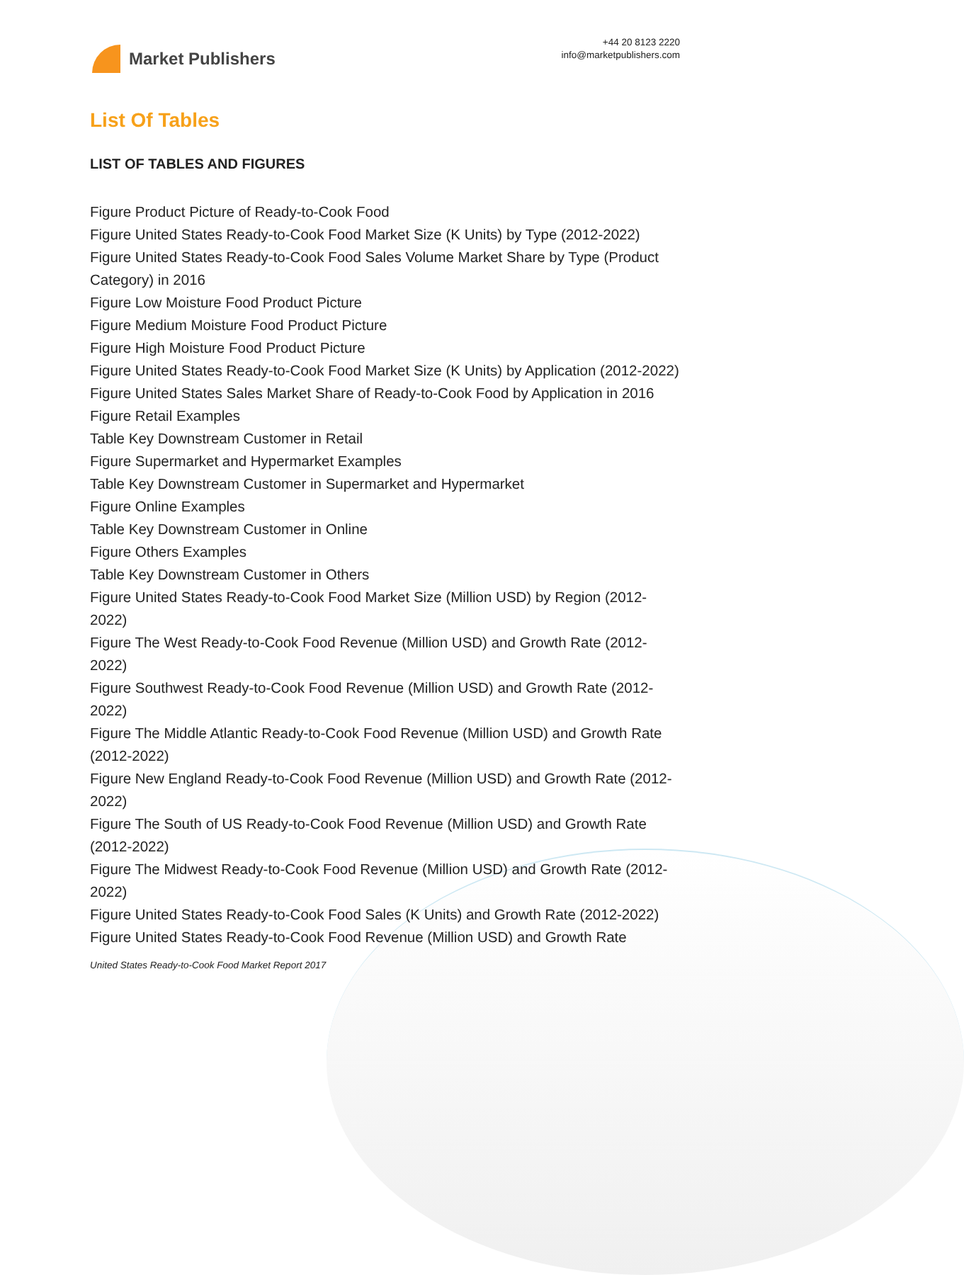Market Publishers
+44 20 8123 2220
info@marketpublishers.com
List Of Tables
LIST OF TABLES AND FIGURES
Figure Product Picture of Ready-to-Cook Food
Figure United States Ready-to-Cook Food Market Size (K Units) by Type (2012-2022)
Figure United States Ready-to-Cook Food Sales Volume Market Share by Type (Product Category) in 2016
Figure Low Moisture Food Product Picture
Figure Medium Moisture Food Product Picture
Figure High Moisture Food Product Picture
Figure United States Ready-to-Cook Food Market Size (K Units) by Application (2012-2022)
Figure United States Sales Market Share of Ready-to-Cook Food by Application in 2016
Figure Retail Examples
Table Key Downstream Customer in Retail
Figure Supermarket and Hypermarket Examples
Table Key Downstream Customer in Supermarket and Hypermarket
Figure Online Examples
Table Key Downstream Customer in Online
Figure Others Examples
Table Key Downstream Customer in Others
Figure United States Ready-to-Cook Food Market Size (Million USD) by Region (2012-2022)
Figure The West Ready-to-Cook Food Revenue (Million USD) and Growth Rate (2012-2022)
Figure Southwest Ready-to-Cook Food Revenue (Million USD) and Growth Rate (2012-2022)
Figure The Middle Atlantic Ready-to-Cook Food Revenue (Million USD) and Growth Rate (2012-2022)
Figure New England Ready-to-Cook Food Revenue (Million USD) and Growth Rate (2012-2022)
Figure The South of US Ready-to-Cook Food Revenue (Million USD) and Growth Rate (2012-2022)
Figure The Midwest Ready-to-Cook Food Revenue (Million USD) and Growth Rate (2012-2022)
Figure United States Ready-to-Cook Food Sales (K Units) and Growth Rate (2012-2022)
Figure United States Ready-to-Cook Food Revenue (Million USD) and Growth Rate
United States Ready-to-Cook Food Market Report 2017